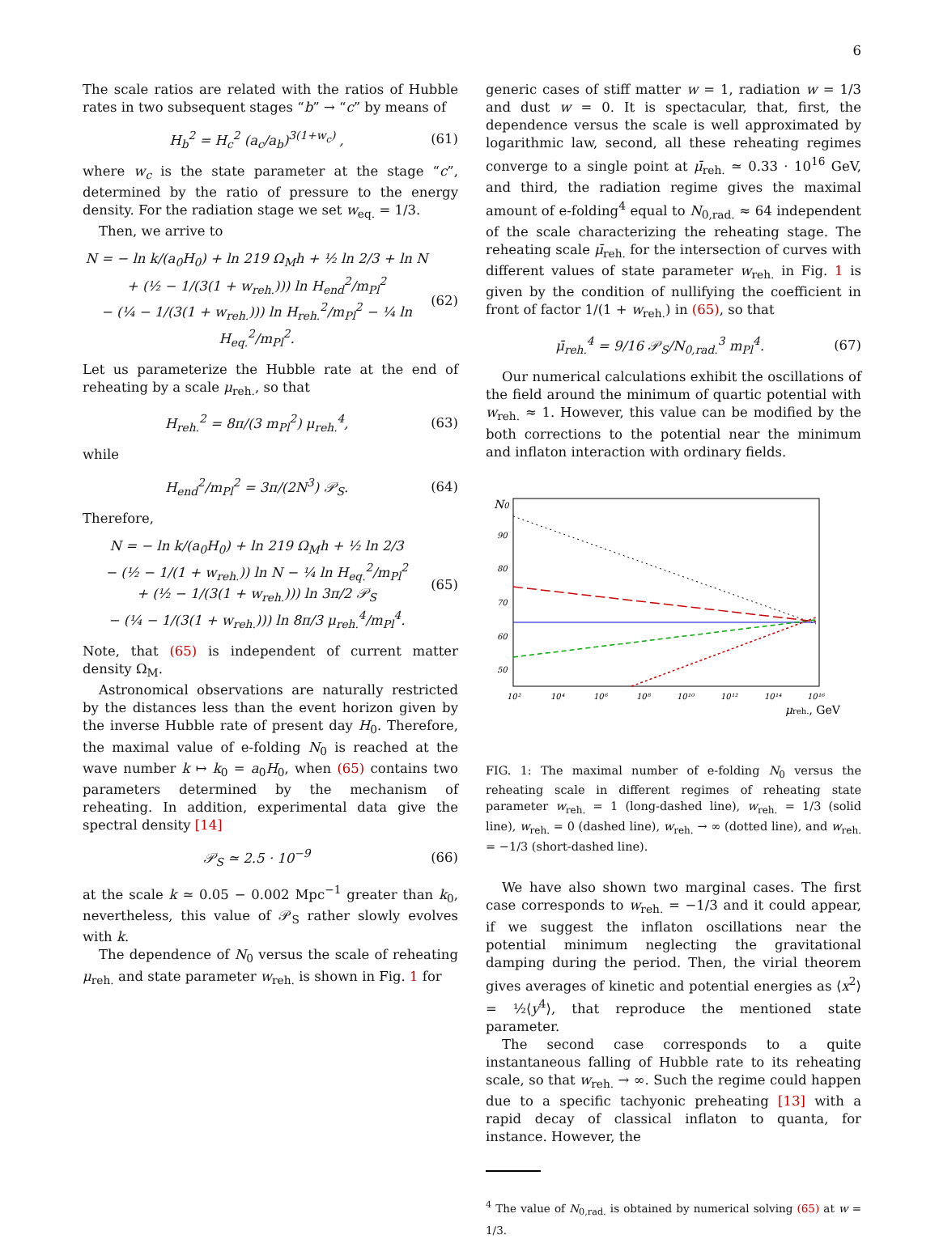6
The scale ratios are related with the ratios of Hubble rates in two subsequent stages “b” → “c” by means of
H<sub>b</sub><sup>2</sup> = H<sub>c</sub><sup>2</sup> (a<sub>c</sub>/a<sub>b</sub>)<sup>3(1+w<sub>c</sub>)</sup> , (61)
where w<sub>c</sub> is the state parameter at the stage “c”, determined by the ratio of pressure to the energy density. For the radiation stage we set w<sub>eq.</sub> = 1/3.
Then, we arrive to
N = − ln k/(a<sub>0</sub>H<sub>0</sub>) + ln 219 Ω<sub>M</sub>h + ½ ln 2/3 + ln N
+ (½ − 1/(3(1 + w<sub>reh.</sub>))) ln H<sub>end</sub><sup>2</sup>/m<sub>Pl</sub><sup>2</sup>
− (¼ − 1/(3(1 + w<sub>reh.</sub>))) ln H<sub>reh.</sub><sup>2</sup>/m<sub>Pl</sub><sup>2</sup> − ¼ ln H<sub>eq.</sub><sup>2</sup>/m<sub>Pl</sub><sup>2</sup>. (62)
Let us parameterize the Hubble rate at the end of reheating by a scale μ<sub>reh.</sub>, so that
H<sub>reh.</sub><sup>2</sup> = 8π/(3 m<sub>Pl</sub><sup>2</sup>) μ<sub>reh.</sub><sup>4</sup>, (63)
while
H<sub>end</sub><sup>2</sup>/m<sub>Pl</sub><sup>2</sup> = 3π/(2N<sup>3</sup>) 𝒫<sub>S</sub>. (64)
Therefore,
N = − ln k/(a<sub>0</sub>H<sub>0</sub>) + ln 219 Ω<sub>M</sub>h + ½ ln 2/3
− (½ − 1/(1 + w<sub>reh.</sub>)) ln N − ¼ ln H<sub>eq.</sub><sup>2</sup>/m<sub>Pl</sub><sup>2</sup>
+ (½ − 1/(3(1 + w<sub>reh.</sub>))) ln 3π/2 𝒫<sub>S</sub>
− (¼ − 1/(3(1 + w<sub>reh.</sub>))) ln 8π/3 μ<sub>reh.</sub><sup>4</sup>/m<sub>Pl</sub><sup>4</sup>. (65)
Note, that (65) is independent of current matter density Ω<sub>M</sub>.
Astronomical observations are naturally restricted by the distances less than the event horizon given by the inverse Hubble rate of present day H<sub>0</sub>. Therefore, the maximal value of e-folding N<sub>0</sub> is reached at the wave number k ↦ k<sub>0</sub> = a<sub>0</sub>H<sub>0</sub>, when (65) contains two parameters determined by the mechanism of reheating. In addition, experimental data give the spectral density [14]
𝒫<sub>S</sub> ≃ 2.5 · 10<sup>−9</sup> (66)
at the scale k ≃ 0.05 − 0.002 Mpc<sup>−1</sup> greater than k<sub>0</sub>, nevertheless, this value of 𝒫<sub>S</sub> rather slowly evolves with k.
The dependence of N<sub>0</sub> versus the scale of reheating μ<sub>reh.</sub> and state parameter w<sub>reh.</sub> is shown in Fig. 1 for
generic cases of stiff matter w = 1, radiation w = 1/3 and dust w = 0. It is spectacular, that, first, the dependence versus the scale is well approximated by logarithmic law, second, all these reheating regimes converge to a single point at μ̄<sub>reh.</sub> ≃ 0.33 · 10<sup>16</sup> GeV, and third, the radiation regime gives the maximal amount of e-folding<sup>4</sup> equal to N<sub>0,rad.</sub> ≈ 64 independent of the scale characterizing the reheating stage. The reheating scale μ̄<sub>reh.</sub> for the intersection of curves with different values of state parameter w<sub>reh.</sub> in Fig. 1 is given by the condition of nullifying the coefficient in front of factor 1/(1 + w<sub>reh.</sub>) in (65), so that
μ̄<sub>reh.</sub><sup>4</sup> = 9/16 𝒫<sub>S</sub>/N<sub>0,rad.</sub><sup>3</sup> m<sub>Pl</sub><sup>4</sup>. (67)
Our numerical calculations exhibit the oscillations of the field around the minimum of quartic potential with w<sub>reh.</sub> ≈ 1. However, this value can be modified by the both corrections to the potential near the minimum and inflaton interaction with ordinary fields.
N0
90
80
70
60
50
10²
10⁴
10⁶
10⁸
10¹⁰
10¹²
10¹⁴
10¹⁶
μreh., GeV
FIG. 1: The maximal number of e-folding N<sub>0</sub> versus the reheating scale in different regimes of reheating state parameter w<sub>reh.</sub> = 1 (long-dashed line), w<sub>reh.</sub> = 1/3 (solid line), w<sub>reh.</sub> = 0 (dashed line), w<sub>reh.</sub> → ∞ (dotted line), and w<sub>reh.</sub> = −1/3 (short-dashed line).
We have also shown two marginal cases. The first case corresponds to w<sub>reh.</sub> = −1/3 and it could appear, if we suggest the inflaton oscillations near the potential minimum neglecting the gravitational damping during the period. Then, the virial theorem gives averages of kinetic and potential energies as ⟨x<sup>2</sup>⟩ = ½⟨y<sup>4</sup>⟩, that reproduce the mentioned state parameter.
The second case corresponds to a quite instantaneous falling of Hubble rate to its reheating scale, so that w<sub>reh.</sub> → ∞. Such the regime could happen due to a specific tachyonic preheating [13] with a rapid decay of classical inflaton to quanta, for instance. However, the
<sup>4</sup> The value of N<sub>0,rad.</sub> is obtained by numerical solving (65) at w = 1/3.